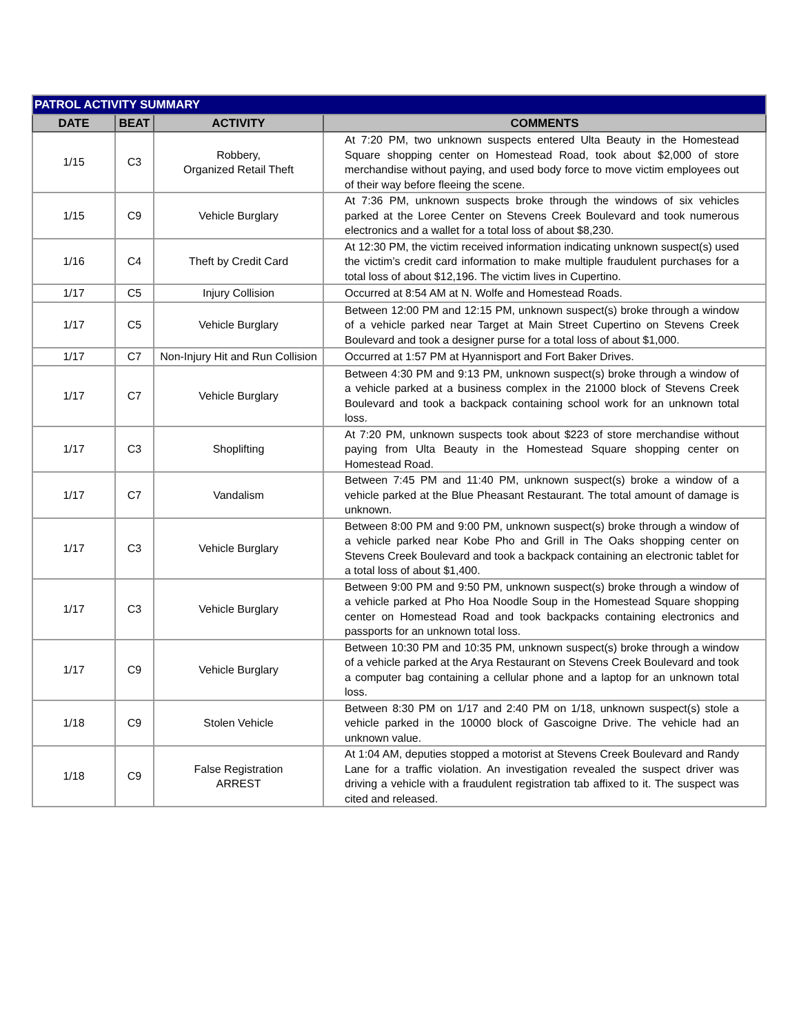| PATROL ACTIVITY SUMMARY | | | |
| --- | --- | --- | --- |
| DATE | BEAT | ACTIVITY | COMMENTS |
| 1/15 | C3 | Robbery, Organized Retail Theft | At 7:20 PM, two unknown suspects entered Ulta Beauty in the Homestead Square shopping center on Homestead Road, took about $2,000 of store merchandise without paying, and used body force to move victim employees out of their way before fleeing the scene. |
| 1/15 | C9 | Vehicle Burglary | At 7:36 PM, unknown suspects broke through the windows of six vehicles parked at the Loree Center on Stevens Creek Boulevard and took numerous electronics and a wallet for a total loss of about $8,230. |
| 1/16 | C4 | Theft by Credit Card | At 12:30 PM, the victim received information indicating unknown suspect(s) used the victim’s credit card information to make multiple fraudulent purchases for a total loss of about $12,196. The victim lives in Cupertino. |
| 1/17 | C5 | Injury Collision | Occurred at 8:54 AM at N. Wolfe and Homestead Roads. |
| 1/17 | C5 | Vehicle Burglary | Between 12:00 PM and 12:15 PM, unknown suspect(s) broke through a window of a vehicle parked near Target at Main Street Cupertino on Stevens Creek Boulevard and took a designer purse for a total loss of about $1,000. |
| 1/17 | C7 | Non-Injury Hit and Run Collision | Occurred at 1:57 PM at Hyannisport and Fort Baker Drives. |
| 1/17 | C7 | Vehicle Burglary | Between 4:30 PM and 9:13 PM, unknown suspect(s) broke through a window of a vehicle parked at a business complex in the 21000 block of Stevens Creek Boulevard and took a backpack containing school work for an unknown total loss. |
| 1/17 | C3 | Shoplifting | At 7:20 PM, unknown suspects took about $223 of store merchandise without paying from Ulta Beauty in the Homestead Square shopping center on Homestead Road. |
| 1/17 | C7 | Vandalism | Between 7:45 PM and 11:40 PM, unknown suspect(s) broke a window of a vehicle parked at the Blue Pheasant Restaurant. The total amount of damage is unknown. |
| 1/17 | C3 | Vehicle Burglary | Between 8:00 PM and 9:00 PM, unknown suspect(s) broke through a window of a vehicle parked near Kobe Pho and Grill in The Oaks shopping center on Stevens Creek Boulevard and took a backpack containing an electronic tablet for a total loss of about $1,400. |
| 1/17 | C3 | Vehicle Burglary | Between 9:00 PM and 9:50 PM, unknown suspect(s) broke through a window of a vehicle parked at Pho Hoa Noodle Soup in the Homestead Square shopping center on Homestead Road and took backpacks containing electronics and passports for an unknown total loss. |
| 1/17 | C9 | Vehicle Burglary | Between 10:30 PM and 10:35 PM, unknown suspect(s) broke through a window of a vehicle parked at the Arya Restaurant on Stevens Creek Boulevard and took a computer bag containing a cellular phone and a laptop for an unknown total loss. |
| 1/18 | C9 | Stolen Vehicle | Between 8:30 PM on 1/17 and 2:40 PM on 1/18, unknown suspect(s) stole a vehicle parked in the 10000 block of Gascoigne Drive. The vehicle had an unknown value. |
| 1/18 | C9 | False Registration ARREST | At 1:04 AM, deputies stopped a motorist at Stevens Creek Boulevard and Randy Lane for a traffic violation. An investigation revealed the suspect driver was driving a vehicle with a fraudulent registration tab affixed to it. The suspect was cited and released. |